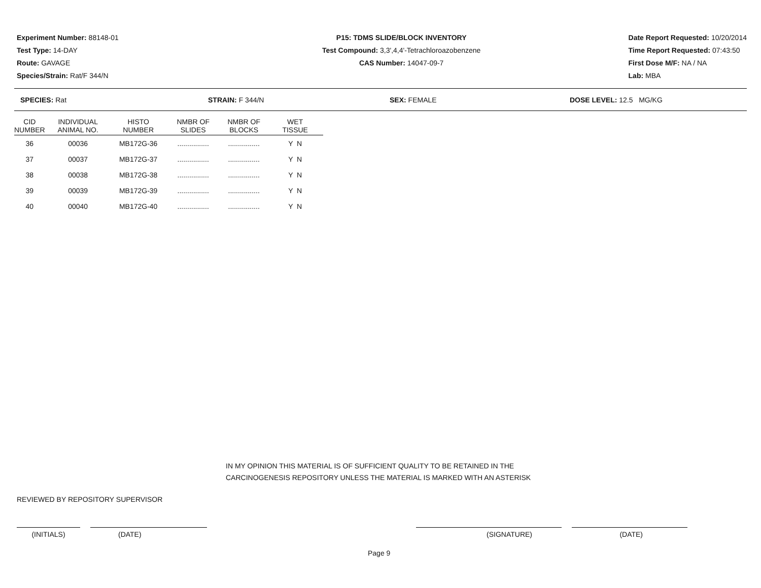Experiment Number: 88148-01
Test Type: 14-DAY
Route: GAVAGE
Species/Strain: Rat/F 344/N
P15: TDMS SLIDE/BLOCK INVENTORY
Test Compound: 3,3',4,4'-Tetrachloroazobenzene
CAS Number: 14047-09-7
Date Report Requested: 10/20/2014
Time Report Requested: 07:43:50
First Dose M/F: NA / NA
Lab: MBA
SPECIES: Rat STRAIN: F 344/N SEX: FEMALE DOSE LEVEL: 12.5 MG/KG
| CID NUMBER | INDIVIDUAL ANIMAL NO. | HISTO NUMBER | NMBR OF SLIDES | NMBR OF BLOCKS | WET TISSUE |
| --- | --- | --- | --- | --- | --- |
| 36 | 00036 | MB172G-36 | ................ | ................ | Y N |
| 37 | 00037 | MB172G-37 | ................ | ................ | Y N |
| 38 | 00038 | MB172G-38 | ................ | ................ | Y N |
| 39 | 00039 | MB172G-39 | ................ | ................ | Y N |
| 40 | 00040 | MB172G-40 | ................ | ................ | Y N |
IN MY OPINION THIS MATERIAL IS OF SUFFICIENT QUALITY TO BE RETAINED IN THE
CARCINOGENESIS REPOSITORY UNLESS THE MATERIAL IS MARKED WITH AN ASTERISK
REVIEWED BY REPOSITORY SUPERVISOR
(INITIALS) (DATE) (SIGNATURE) (DATE)
Page 9